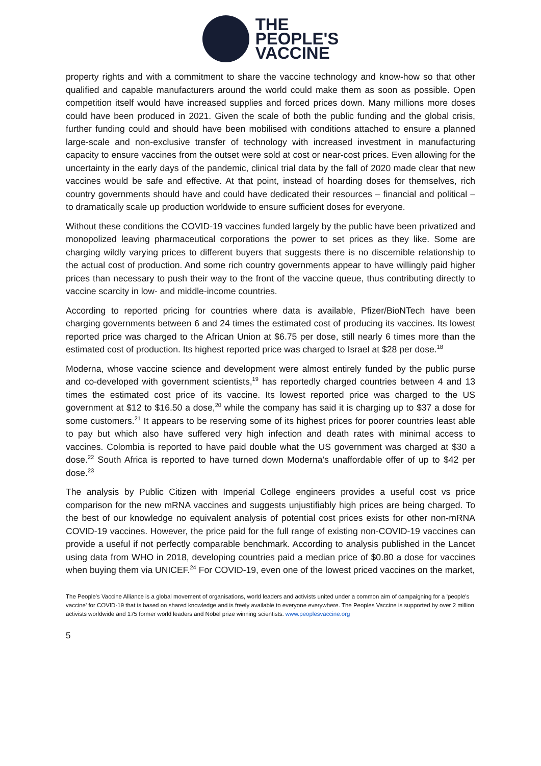THE
PEOPLE'S
VACCINE
property rights and with a commitment to share the vaccine technology and know-how so that other qualified and capable manufacturers around the world could make them as soon as possible. Open competition itself would have increased supplies and forced prices down. Many millions more doses could have been produced in 2021. Given the scale of both the public funding and the global crisis, further funding could and should have been mobilised with conditions attached to ensure a planned large-scale and non-exclusive transfer of technology with increased investment in manufacturing capacity to ensure vaccines from the outset were sold at cost or near-cost prices. Even allowing for the uncertainty in the early days of the pandemic, clinical trial data by the fall of 2020 made clear that new vaccines would be safe and effective. At that point, instead of hoarding doses for themselves, rich country governments should have and could have dedicated their resources – financial and political – to dramatically scale up production worldwide to ensure sufficient doses for everyone.
Without these conditions the COVID-19 vaccines funded largely by the public have been privatized and monopolized leaving pharmaceutical corporations the power to set prices as they like. Some are charging wildly varying prices to different buyers that suggests there is no discernible relationship to the actual cost of production. And some rich country governments appear to have willingly paid higher prices than necessary to push their way to the front of the vaccine queue, thus contributing directly to vaccine scarcity in low- and middle-income countries.
According to reported pricing for countries where data is available, Pfizer/BioNTech have been charging governments between 6 and 24 times the estimated cost of producing its vaccines. Its lowest reported price was charged to the African Union at $6.75 per dose, still nearly 6 times more than the estimated cost of production. Its highest reported price was charged to Israel at $28 per dose.<sup>18</sup>
Moderna, whose vaccine science and development were almost entirely funded by the public purse and co-developed with government scientists,<sup>19</sup> has reportedly charged countries between 4 and 13 times the estimated cost price of its vaccine. Its lowest reported price was charged to the US government at $12 to $16.50 a dose,<sup>20</sup> while the company has said it is charging up to $37 a dose for some customers.<sup>21</sup> It appears to be reserving some of its highest prices for poorer countries least able to pay but which also have suffered very high infection and death rates with minimal access to vaccines. Colombia is reported to have paid double what the US government was charged at $30 a dose.<sup>22</sup> South Africa is reported to have turned down Moderna's unaffordable offer of up to $42 per dose.<sup>23</sup>
The analysis by Public Citizen with Imperial College engineers provides a useful cost vs price comparison for the new mRNA vaccines and suggests unjustifiably high prices are being charged. To the best of our knowledge no equivalent analysis of potential cost prices exists for other non-mRNA COVID-19 vaccines. However, the price paid for the full range of existing non-COVID-19 vaccines can provide a useful if not perfectly comparable benchmark. According to analysis published in the Lancet using data from WHO in 2018, developing countries paid a median price of $0.80 a dose for vaccines when buying them via UNICEF.<sup>24</sup> For COVID-19, even one of the lowest priced vaccines on the market,
The People's Vaccine Alliance is a global movement of organisations, world leaders and activists united under a common aim of campaigning for a 'people's vaccine' for COVID-19 that is based on shared knowledge and is freely available to everyone everywhere. The Peoples Vaccine is supported by over 2 million activists worldwide and 175 former world leaders and Nobel prize winning scientists. www.peoplesvaccine.org
5